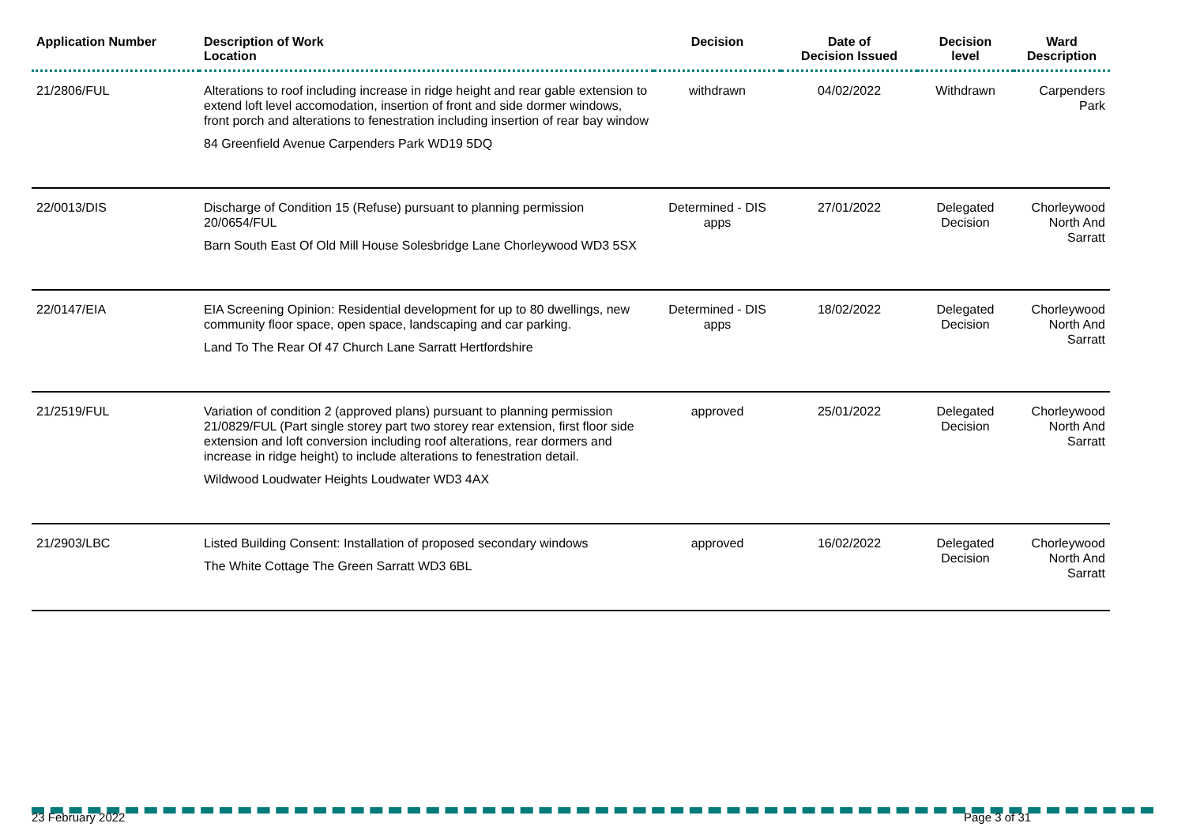| Application Number | Description of Work Location | Decision | Date of Decision Issued | Decision level | Ward Description |
| --- | --- | --- | --- | --- | --- |
| 21/2806/FUL | Alterations to roof including increase in ridge height and rear gable extension to extend loft level accomodation, insertion of front and side dormer windows, front porch and alterations to fenestration including insertion of rear bay window 84 Greenfield Avenue Carpenders Park WD19 5DQ | withdrawn | 04/02/2022 | Withdrawn | Carpenders Park |
| 22/0013/DIS | Discharge of Condition 15 (Refuse) pursuant to planning permission 20/0654/FUL Barn South East Of Old Mill House Solesbridge Lane Chorleywood WD3 5SX | Determined - DIS apps | 27/01/2022 | Delegated Decision | Chorleywood North And Sarratt |
| 22/0147/EIA | EIA Screening Opinion: Residential development for up to 80 dwellings, new community floor space, open space, landscaping and car parking. Land To The Rear Of 47 Church Lane Sarratt Hertfordshire | Determined - DIS apps | 18/02/2022 | Delegated Decision | Chorleywood North And Sarratt |
| 21/2519/FUL | Variation of condition 2 (approved plans) pursuant to planning permission 21/0829/FUL (Part single storey part two storey rear extension, first floor side extension and loft conversion including roof alterations, rear dormers and increase in ridge height) to include alterations to fenestration detail. Wildwood Loudwater Heights Loudwater WD3 4AX | approved | 25/01/2022 | Delegated Decision | Chorleywood North And Sarratt |
| 21/2903/LBC | Listed Building Consent: Installation of proposed secondary windows The White Cottage The Green Sarratt WD3 6BL | approved | 16/02/2022 | Delegated Decision | Chorleywood North And Sarratt |
23 February 2022 Page 3 of 31